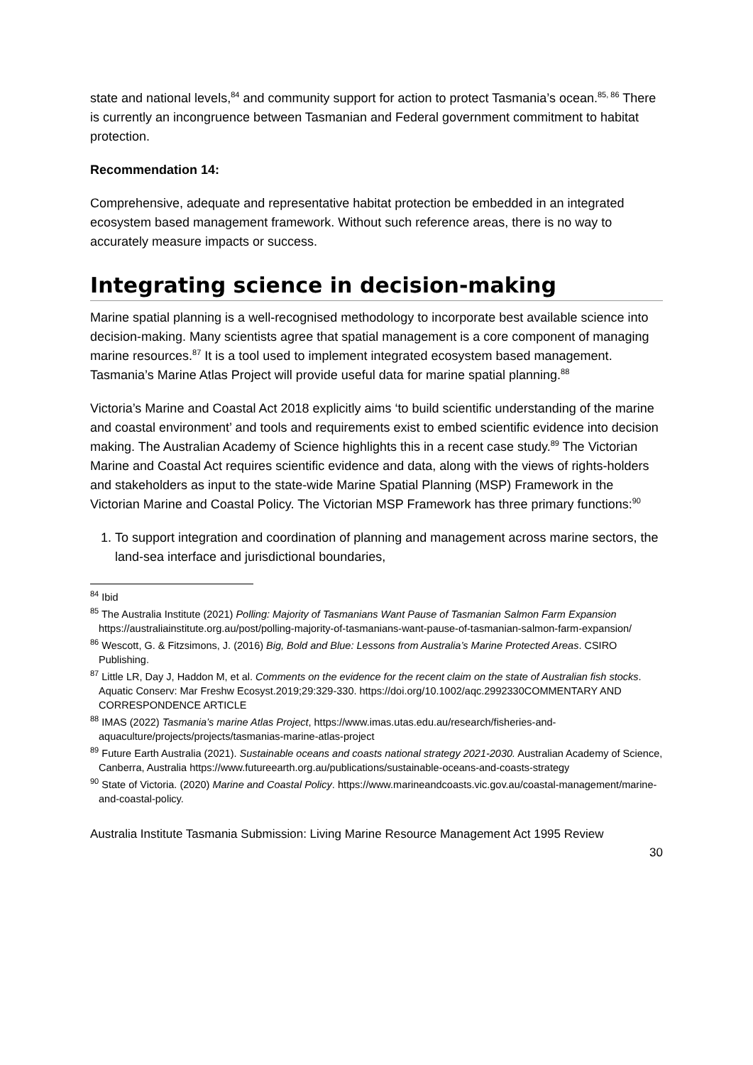state and national levels,<sup>84</sup> and community support for action to protect Tasmania’s ocean.<sup>85, 86</sup> There is currently an incongruence between Tasmanian and Federal government commitment to habitat protection.
Recommendation 14:
Comprehensive, adequate and representative habitat protection be embedded in an integrated ecosystem based management framework. Without such reference areas, there is no way to accurately measure impacts or success.
Integrating science in decision-making
Marine spatial planning is a well-recognised methodology to incorporate best available science into decision-making. Many scientists agree that spatial management is a core component of managing marine resources.<sup>87</sup> It is a tool used to implement integrated ecosystem based management. Tasmania’s Marine Atlas Project will provide useful data for marine spatial planning.<sup>88</sup>
Victoria’s Marine and Coastal Act 2018 explicitly aims ‘to build scientific understanding of the marine and coastal environment’ and tools and requirements exist to embed scientific evidence into decision making. The Australian Academy of Science highlights this in a recent case study.<sup>89</sup> The Victorian Marine and Coastal Act requires scientific evidence and data, along with the views of rights-holders and stakeholders as input to the state-wide Marine Spatial Planning (MSP) Framework in the Victorian Marine and Coastal Policy. The Victorian MSP Framework has three primary functions:<sup>90</sup>
1. To support integration and coordination of planning and management across marine sectors, the land-sea interface and jurisdictional boundaries,
<sup>84</sup> Ibid
<sup>85</sup> The Australia Institute (2021) Polling: Majority of Tasmanians Want Pause of Tasmanian Salmon Farm Expansion https://australiainstitute.org.au/post/polling-majority-of-tasmanians-want-pause-of-tasmanian-salmon-farm-expansion/
<sup>86</sup> Wescott, G. & Fitzsimons, J. (2016) Big, Bold and Blue: Lessons from Australia’s Marine Protected Areas. CSIRO Publishing.
<sup>87</sup> Little LR, Day J, Haddon M, et al. Comments on the evidence for the recent claim on the state of Australian fish stocks. Aquatic Conserv: Mar Freshw Ecosyst.2019;29:329-330. https://doi.org/10.1002/aqc.2992330COMMENTARY AND CORRESPONDENCE ARTICLE
<sup>88</sup> IMAS (2022) Tasmania’s marine Atlas Project, https://www.imas.utas.edu.au/research/fisheries-and-aquaculture/projects/projects/tasmanias-marine-atlas-project
<sup>89</sup> Future Earth Australia (2021). Sustainable oceans and coasts national strategy 2021-2030. Australian Academy of Science, Canberra, Australia https://www.futureearth.org.au/publications/sustainable-oceans-and-coasts-strategy
<sup>90</sup> State of Victoria. (2020) Marine and Coastal Policy. https://www.marineandcoasts.vic.gov.au/coastal-management/marine-and-coastal-policy.
Australia Institute Tasmania Submission: Living Marine Resource Management Act 1995 Review
30